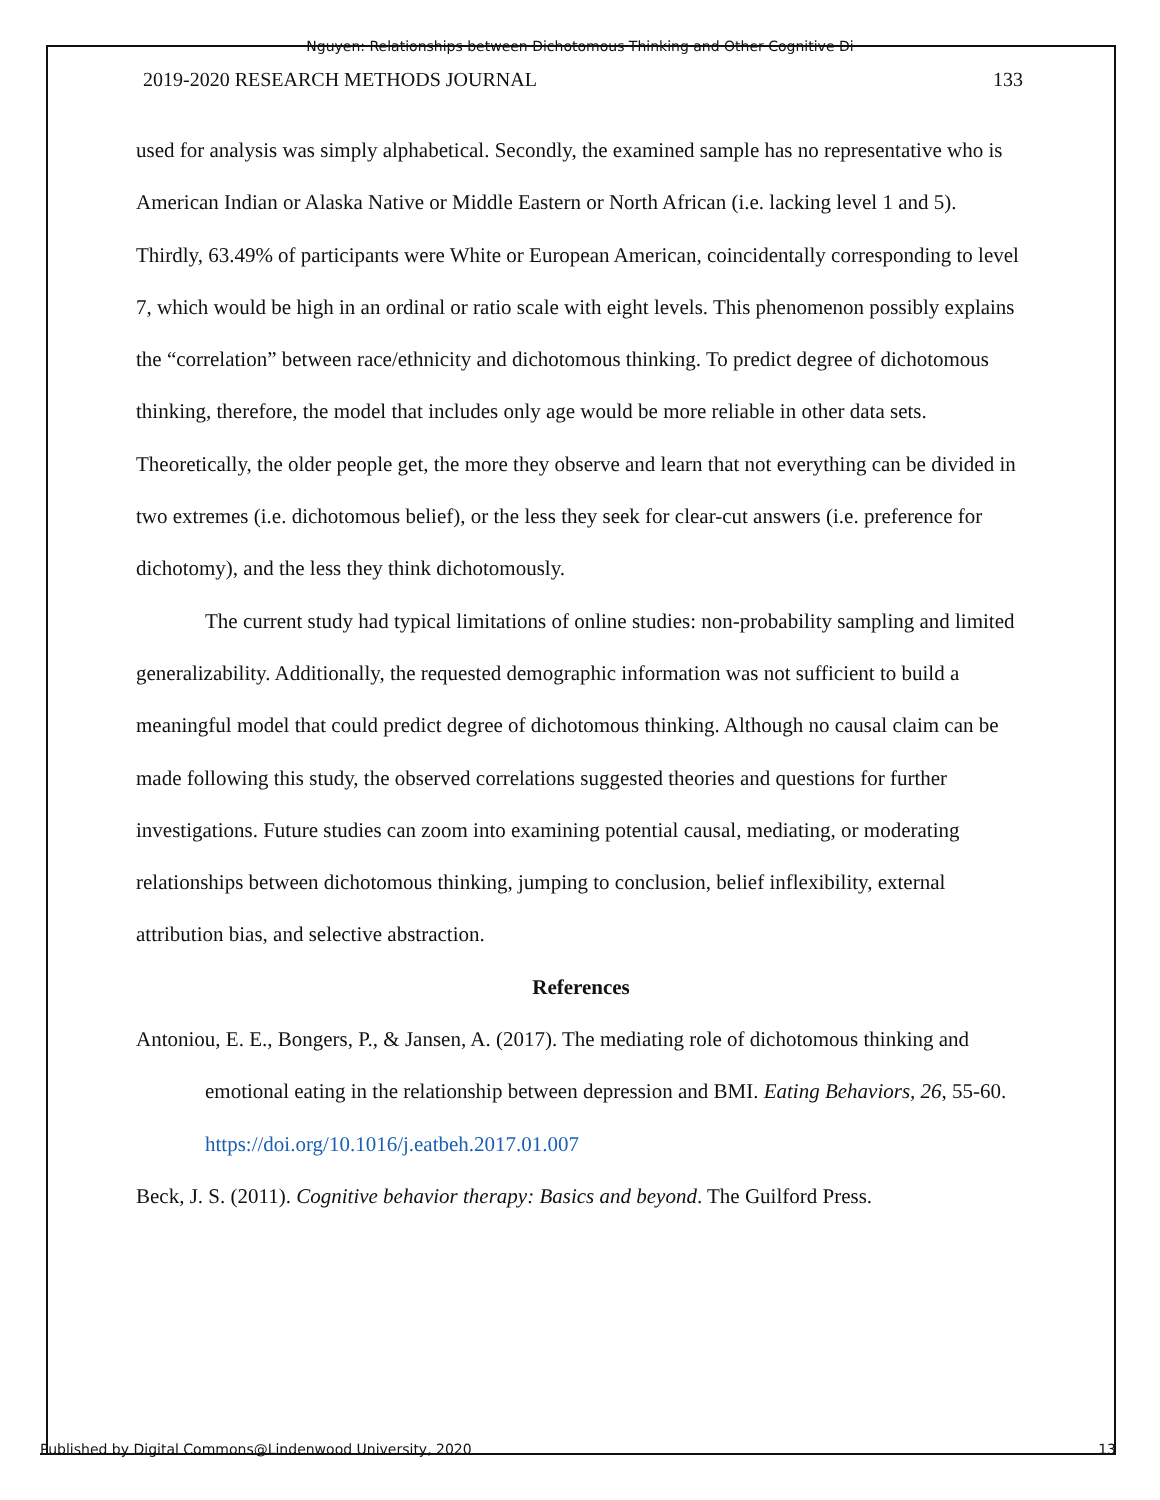Nguyen: Relationships between Dichotomous Thinking and Other Cognitive Di
2019-2020 RESEARCH METHODS JOURNAL 133
used for analysis was simply alphabetical. Secondly, the examined sample has no representative who is American Indian or Alaska Native or Middle Eastern or North African (i.e. lacking level 1 and 5). Thirdly, 63.49% of participants were White or European American, coincidentally corresponding to level 7, which would be high in an ordinal or ratio scale with eight levels. This phenomenon possibly explains the “correlation” between race/ethnicity and dichotomous thinking. To predict degree of dichotomous thinking, therefore, the model that includes only age would be more reliable in other data sets. Theoretically, the older people get, the more they observe and learn that not everything can be divided in two extremes (i.e. dichotomous belief), or the less they seek for clear-cut answers (i.e. preference for dichotomy), and the less they think dichotomously.
The current study had typical limitations of online studies: non-probability sampling and limited generalizability. Additionally, the requested demographic information was not sufficient to build a meaningful model that could predict degree of dichotomous thinking. Although no causal claim can be made following this study, the observed correlations suggested theories and questions for further investigations. Future studies can zoom into examining potential causal, mediating, or moderating relationships between dichotomous thinking, jumping to conclusion, belief inflexibility, external attribution bias, and selective abstraction.
References
Antoniou, E. E., Bongers, P., & Jansen, A. (2017). The mediating role of dichotomous thinking and emotional eating in the relationship between depression and BMI. Eating Behaviors, 26, 55-60. https://doi.org/10.1016/j.eatbeh.2017.01.007
Beck, J. S. (2011). Cognitive behavior therapy: Basics and beyond. The Guilford Press.
Published by Digital Commons@Lindenwood University, 2020 13